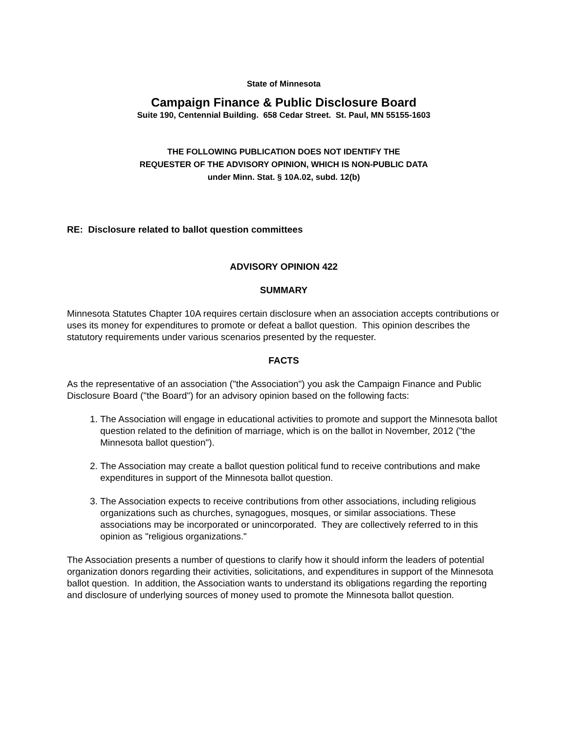State of Minnesota
Campaign Finance & Public Disclosure Board
Suite 190, Centennial Building. 658 Cedar Street. St. Paul, MN 55155-1603
THE FOLLOWING PUBLICATION DOES NOT IDENTIFY THE
REQUESTER OF THE ADVISORY OPINION, WHICH IS NON-PUBLIC DATA
under Minn. Stat. § 10A.02, subd. 12(b)
RE: Disclosure related to ballot question committees
ADVISORY OPINION 422
SUMMARY
Minnesota Statutes Chapter 10A requires certain disclosure when an association accepts contributions or uses its money for expenditures to promote or defeat a ballot question. This opinion describes the statutory requirements under various scenarios presented by the requester.
FACTS
As the representative of an association ("the Association") you ask the Campaign Finance and Public Disclosure Board ("the Board") for an advisory opinion based on the following facts:
1. The Association will engage in educational activities to promote and support the Minnesota ballot question related to the definition of marriage, which is on the ballot in November, 2012 ("the Minnesota ballot question").
2. The Association may create a ballot question political fund to receive contributions and make expenditures in support of the Minnesota ballot question.
3. The Association expects to receive contributions from other associations, including religious organizations such as churches, synagogues, mosques, or similar associations. These associations may be incorporated or unincorporated. They are collectively referred to in this opinion as "religious organizations."
The Association presents a number of questions to clarify how it should inform the leaders of potential organization donors regarding their activities, solicitations, and expenditures in support of the Minnesota ballot question. In addition, the Association wants to understand its obligations regarding the reporting and disclosure of underlying sources of money used to promote the Minnesota ballot question.